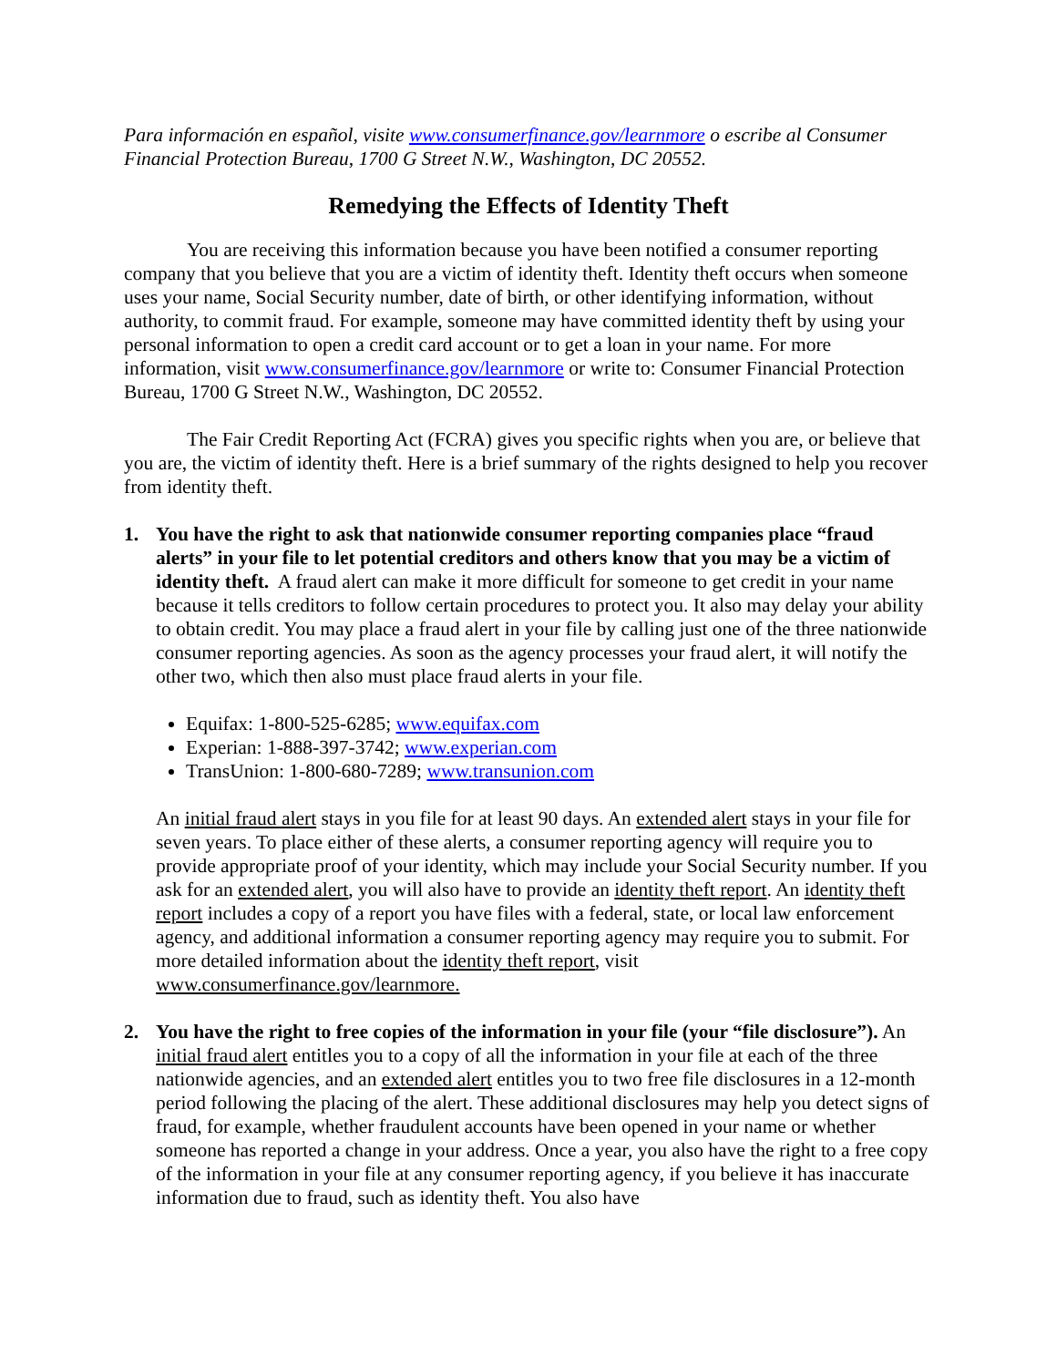Para información en español, visite www.consumerfinance.gov/learnmore o escribe al Consumer Financial Protection Bureau, 1700 G Street N.W., Washington, DC 20552.
Remedying the Effects of Identity Theft
You are receiving this information because you have been notified a consumer reporting company that you believe that you are a victim of identity theft. Identity theft occurs when someone uses your name, Social Security number, date of birth, or other identifying information, without authority, to commit fraud. For example, someone may have committed identity theft by using your personal information to open a credit card account or to get a loan in your name. For more information, visit www.consumerfinance.gov/learnmore or write to: Consumer Financial Protection Bureau, 1700 G Street N.W., Washington, DC 20552.
The Fair Credit Reporting Act (FCRA) gives you specific rights when you are, or believe that you are, the victim of identity theft. Here is a brief summary of the rights designed to help you recover from identity theft.
1. You have the right to ask that nationwide consumer reporting companies place “fraud alerts” in your file to let potential creditors and others know that you may be a victim of identity theft. A fraud alert can make it more difficult for someone to get credit in your name because it tells creditors to follow certain procedures to protect you. It also may delay your ability to obtain credit. You may place a fraud alert in your file by calling just one of the three nationwide consumer reporting agencies. As soon as the agency processes your fraud alert, it will notify the other two, which then also must place fraud alerts in your file.
Equifax: 1-800-525-6285; www.equifax.com
Experian: 1-888-397-3742; www.experian.com
TransUnion: 1-800-680-7289; www.transunion.com
An initial fraud alert stays in you file for at least 90 days. An extended alert stays in your file for seven years. To place either of these alerts, a consumer reporting agency will require you to provide appropriate proof of your identity, which may include your Social Security number. If you ask for an extended alert, you will also have to provide an identity theft report. An identity theft report includes a copy of a report you have files with a federal, state, or local law enforcement agency, and additional information a consumer reporting agency may require you to submit. For more detailed information about the identity theft report, visit www.consumerfinance.gov/learnmore.
2. You have the right to free copies of the information in your file (your “file disclosure”). An initial fraud alert entitles you to a copy of all the information in your file at each of the three nationwide agencies, and an extended alert entitles you to two free file disclosures in a 12-month period following the placing of the alert. These additional disclosures may help you detect signs of fraud, for example, whether fraudulent accounts have been opened in your name or whether someone has reported a change in your address. Once a year, you also have the right to a free copy of the information in your file at any consumer reporting agency, if you believe it has inaccurate information due to fraud, such as identity theft. You also have